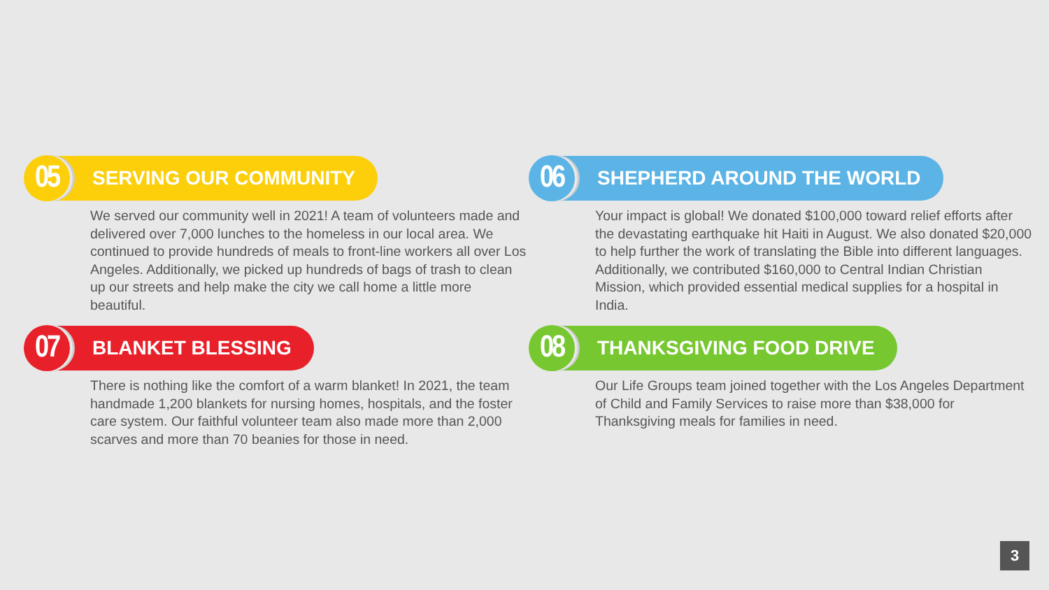05
SERVING OUR COMMUNITY
We served our community well in 2021! A team of volunteers made and delivered over 7,000 lunches to the homeless in our local area. We continued to provide hundreds of meals to front-line workers all over Los Angeles. Additionally, we picked up hundreds of bags of trash to clean up our streets and help make the city we call home a little more beautiful.
06
SHEPHERD AROUND THE WORLD
Your impact is global! We donated $100,000 toward relief efforts after the devastating earthquake hit Haiti in August. We also donated $20,000 to help further the work of translating the Bible into different languages. Additionally, we contributed $160,000 to Central Indian Christian Mission, which provided essential medical supplies for a hospital in India.
07
BLANKET BLESSING
There is nothing like the comfort of a warm blanket! In 2021, the team handmade 1,200 blankets for nursing homes, hospitals, and the foster care system. Our faithful volunteer team also made more than 2,000 scarves and more than 70 beanies for those in need.
08
THANKSGIVING FOOD DRIVE
Our Life Groups team joined together with the Los Angeles Department of Child and Family Services to raise more than $38,000 for Thanksgiving meals for families in need.
3